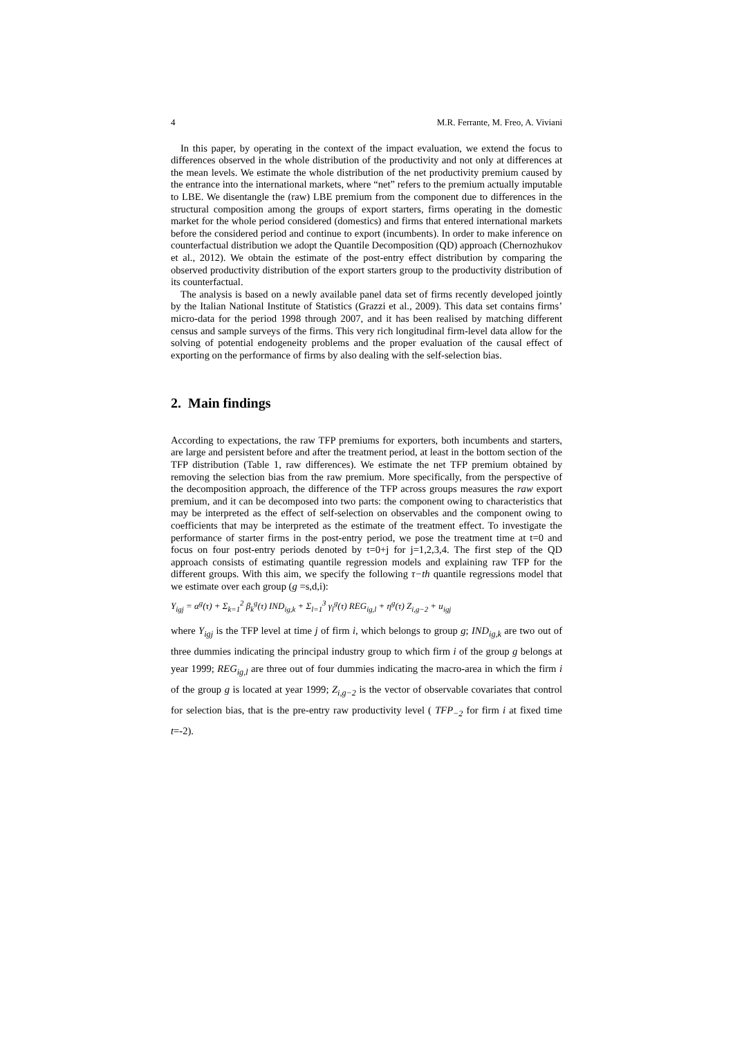4 M.R. Ferrante, M. Freo, A. Viviani
In this paper, by operating in the context of the impact evaluation, we extend the focus to differences observed in the whole distribution of the productivity and not only at differences at the mean levels. We estimate the whole distribution of the net productivity premium caused by the entrance into the international markets, where “net” refers to the premium actually imputable to LBE. We disentangle the (raw) LBE premium from the component due to differences in the structural composition among the groups of export starters, firms operating in the domestic market for the whole period considered (domestics) and firms that entered international markets before the considered period and continue to export (incumbents). In order to make inference on counterfactual distribution we adopt the Quantile Decomposition (QD) approach (Chernozhukov et al., 2012). We obtain the estimate of the post-entry effect distribution by comparing the observed productivity distribution of the export starters group to the productivity distribution of its counterfactual.
The analysis is based on a newly available panel data set of firms recently developed jointly by the Italian National Institute of Statistics (Grazzi et al., 2009). This data set contains firms’ micro-data for the period 1998 through 2007, and it has been realised by matching different census and sample surveys of the firms. This very rich longitudinal firm-level data allow for the solving of potential endogeneity problems and the proper evaluation of the causal effect of exporting on the performance of firms by also dealing with the self-selection bias.
2. Main findings
According to expectations, the raw TFP premiums for exporters, both incumbents and starters, are large and persistent before and after the treatment period, at least in the bottom section of the TFP distribution (Table 1, raw differences). We estimate the net TFP premium obtained by removing the selection bias from the raw premium. More specifically, from the perspective of the decomposition approach, the difference of the TFP across groups measures the raw export premium, and it can be decomposed into two parts: the component owing to characteristics that may be interpreted as the effect of self-selection on observables and the component owing to coefficients that may be interpreted as the estimate of the treatment effect. To investigate the performance of starter firms in the post-entry period, we pose the treatment time at t=0 and focus on four post-entry periods denoted by t=0+j for j=1,2,3,4. The first step of the QD approach consists of estimating quantile regression models and explaining raw TFP for the different groups. With this aim, we specify the following τ−th quantile regressions model that we estimate over each group (g =s,d,i):
Y<sub>igj</sub> = α<sup>g</sup>(τ) + Σ<sub>k=1</sub><sup>2</sup> β<sub>k</sub><sup>g</sup>(τ) IND<sub>ig,k</sub> + Σ<sub>l=1</sub><sup>3</sup> γ<sub>l</sub><sup>g</sup>(τ) REG<sub>ig,l</sub> + η<sup>g</sup>(τ) Z<sub>i,g−2</sub> + u<sub>igj</sub>
where Y<sub>igj</sub> is the TFP level at time j of firm i, which belongs to group g; IND<sub>ig,k</sub> are two out of three dummies indicating the principal industry group to which firm i of the group g belongs at year 1999; REG<sub>ig,l</sub> are three out of four dummies indicating the macro-area in which the firm i of the group g is located at year 1999; Z<sub>i,g−2</sub> is the vector of observable covariates that control for selection bias, that is the pre-entry raw productivity level ( TFP<sub>−2</sub> for firm i at fixed time t=-2).